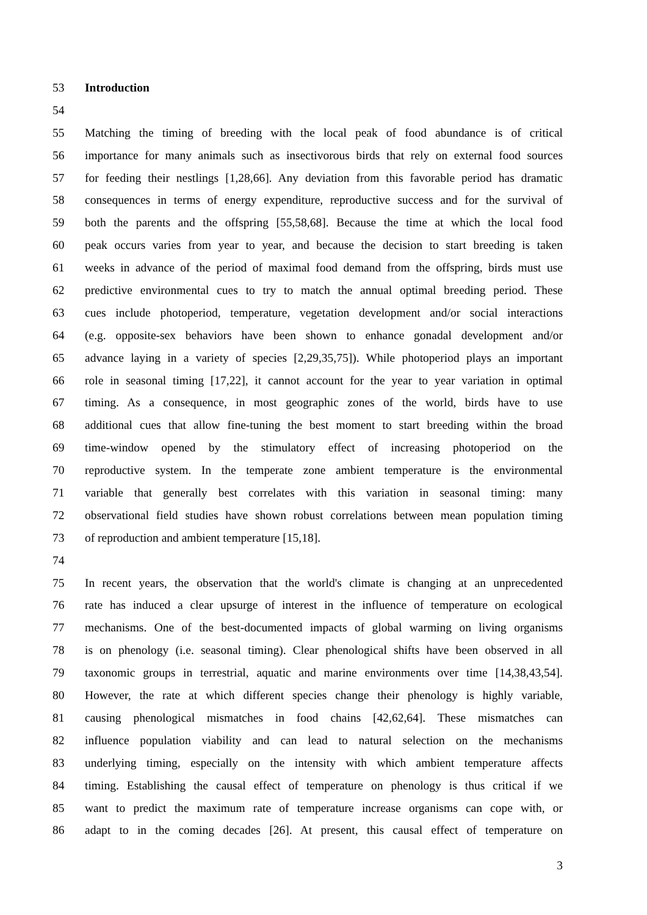53 Introduction
54
55 Matching the timing of breeding with the local peak of food abundance is of critical
56 importance for many animals such as insectivorous birds that rely on external food sources
57 for feeding their nestlings [1,28,66]. Any deviation from this favorable period has dramatic
58 consequences in terms of energy expenditure, reproductive success and for the survival of
59 both the parents and the offspring [55,58,68]. Because the time at which the local food
60 peak occurs varies from year to year, and because the decision to start breeding is taken
61 weeks in advance of the period of maximal food demand from the offspring, birds must use
62 predictive environmental cues to try to match the annual optimal breeding period. These
63 cues include photoperiod, temperature, vegetation development and/or social interactions
64 (e.g. opposite-sex behaviors have been shown to enhance gonadal development and/or
65 advance laying in a variety of species [2,29,35,75]). While photoperiod plays an important
66 role in seasonal timing [17,22], it cannot account for the year to year variation in optimal
67 timing. As a consequence, in most geographic zones of the world, birds have to use
68 additional cues that allow fine-tuning the best moment to start breeding within the broad
69 time-window opened by the stimulatory effect of increasing photoperiod on the
70 reproductive system. In the temperate zone ambient temperature is the environmental
71 variable that generally best correlates with this variation in seasonal timing: many
72 observational field studies have shown robust correlations between mean population timing
73 of reproduction and ambient temperature [15,18].
74
75 In recent years, the observation that the world's climate is changing at an unprecedented
76 rate has induced a clear upsurge of interest in the influence of temperature on ecological
77 mechanisms. One of the best-documented impacts of global warming on living organisms
78 is on phenology (i.e. seasonal timing). Clear phenological shifts have been observed in all
79 taxonomic groups in terrestrial, aquatic and marine environments over time [14,38,43,54].
80 However, the rate at which different species change their phenology is highly variable,
81 causing phenological mismatches in food chains [42,62,64]. These mismatches can
82 influence population viability and can lead to natural selection on the mechanisms
83 underlying timing, especially on the intensity with which ambient temperature affects
84 timing. Establishing the causal effect of temperature on phenology is thus critical if we
85 want to predict the maximum rate of temperature increase organisms can cope with, or
86 adapt to in the coming decades [26]. At present, this causal effect of temperature on
3